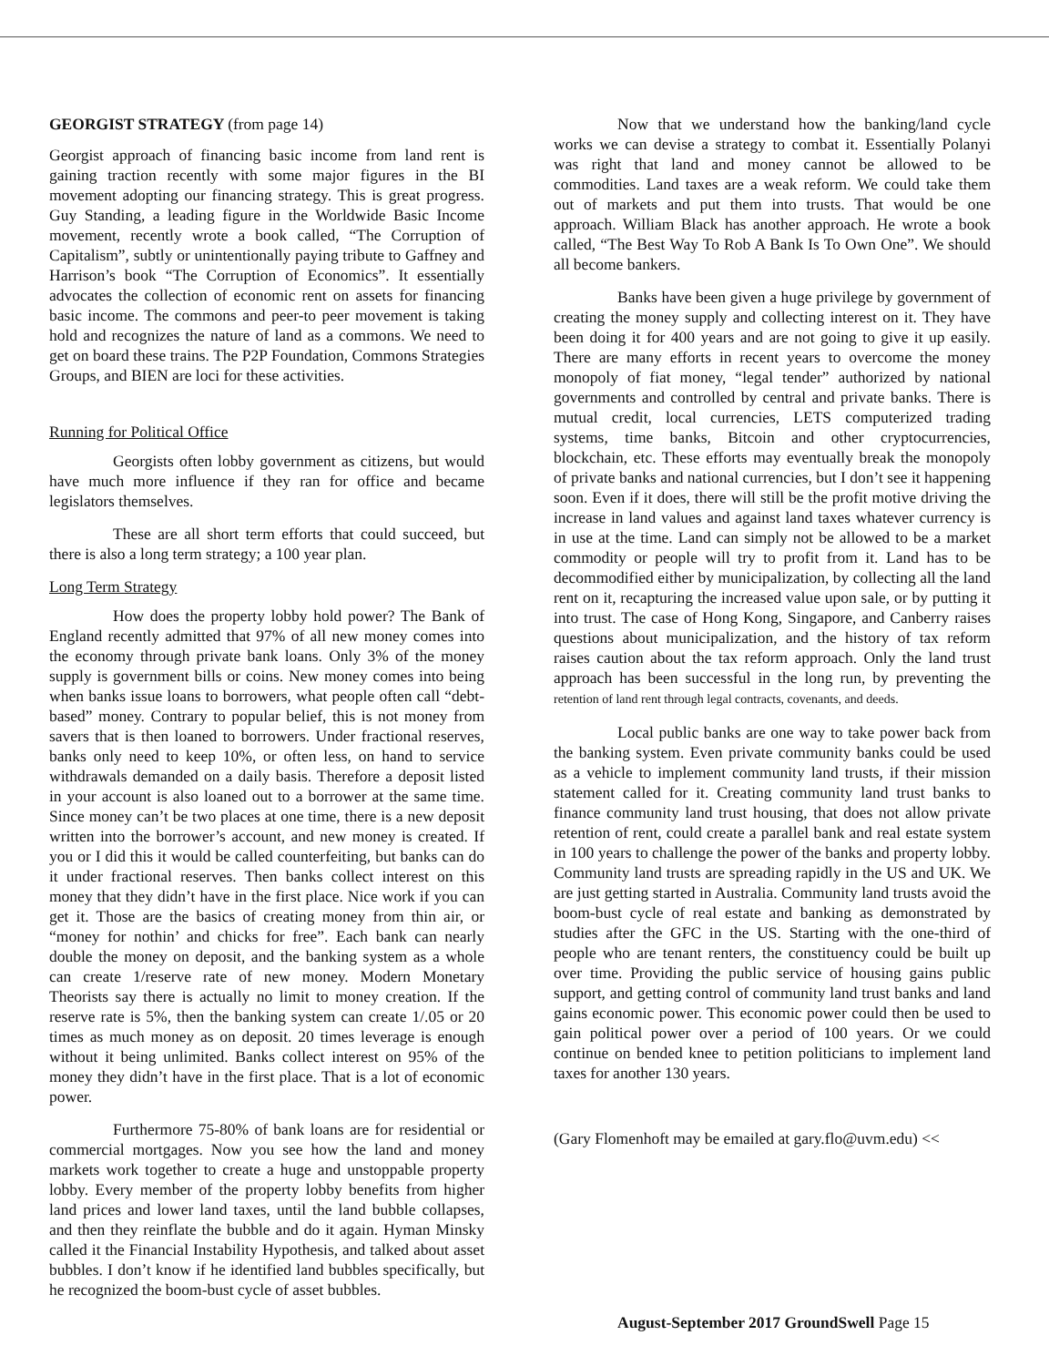GEORGIST STRATEGY (from page 14)
Georgist approach of financing basic income from land rent is gaining traction recently with some major figures in the BI movement adopting our financing strategy. This is great progress. Guy Standing, a leading figure in the Worldwide Basic Income movement, recently wrote a book called, “The Corruption of Capitalism”, subtly or unintentionally paying tribute to Gaffney and Harrison’s book “The Corruption of Economics”. It essentially advocates the collection of economic rent on assets for financing basic income. The commons and peer-to peer movement is taking hold and recognizes the nature of land as a commons. We need to get on board these trains. The P2P Foundation, Commons Strategies Groups, and BIEN are loci for these activities.
Running for Political Office
Georgists often lobby government as citizens, but would have much more influence if they ran for office and became legislators themselves.
These are all short term efforts that could succeed, but there is also a long term strategy; a 100 year plan.
Long Term Strategy
How does the property lobby hold power? The Bank of England recently admitted that 97% of all new money comes into the economy through private bank loans. Only 3% of the money supply is government bills or coins. New money comes into being when banks issue loans to borrowers, what people often call “debt-based” money. Contrary to popular belief, this is not money from savers that is then loaned to borrowers. Under fractional reserves, banks only need to keep 10%, or often less, on hand to service withdrawals demanded on a daily basis. Therefore a deposit listed in your account is also loaned out to a borrower at the same time. Since money can’t be two places at one time, there is a new deposit written into the borrower’s account, and new money is created. If you or I did this it would be called counterfeiting, but banks can do it under fractional reserves. Then banks collect interest on this money that they didn’t have in the first place. Nice work if you can get it. Those are the basics of creating money from thin air, or “money for nothin’ and chicks for free”. Each bank can nearly double the money on deposit, and the banking system as a whole can create 1/reserve rate of new money. Modern Monetary Theorists say there is actually no limit to money creation. If the reserve rate is 5%, then the banking system can create 1/.05 or 20 times as much money as on deposit. 20 times leverage is enough without it being unlimited. Banks collect interest on 95% of the money they didn’t have in the first place. That is a lot of economic power.
Furthermore 75-80% of bank loans are for residential or commercial mortgages. Now you see how the land and money markets work together to create a huge and unstoppable property lobby. Every member of the property lobby benefits from higher land prices and lower land taxes, until the land bubble collapses, and then they reinflate the bubble and do it again. Hyman Minsky called it the Financial Instability Hypothesis, and talked about asset bubbles. I don’t know if he identified land bubbles specifically, but he recognized the boom-bust cycle of asset bubbles.
Now that we understand how the banking/land cycle works we can devise a strategy to combat it. Essentially Polanyi was right that land and money cannot be allowed to be commodities. Land taxes are a weak reform. We could take them out of markets and put them into trusts. That would be one approach. William Black has another approach. He wrote a book called, “The Best Way To Rob A Bank Is To Own One”. We should all become bankers.
Banks have been given a huge privilege by government of creating the money supply and collecting interest on it. They have been doing it for 400 years and are not going to give it up easily. There are many efforts in recent years to overcome the money monopoly of fiat money, “legal tender” authorized by national governments and controlled by central and private banks. There is mutual credit, local currencies, LETS computerized trading systems, time banks, Bitcoin and other cryptocurrencies, blockchain, etc. These efforts may eventually break the monopoly of private banks and national currencies, but I don’t see it happening soon. Even if it does, there will still be the profit motive driving the increase in land values and against land taxes whatever currency is in use at the time. Land can simply not be allowed to be a market commodity or people will try to profit from it. Land has to be decommodified either by municipalization, by collecting all the land rent on it, recapturing the increased value upon sale, or by putting it into trust. The case of Hong Kong, Singapore, and Canberry raises questions about municipalization, and the history of tax reform raises caution about the tax reform approach. Only the land trust approach has been successful in the long run, by preventing the retention of land rent through legal contracts, covenants, and deeds.
Local public banks are one way to take power back from the banking system. Even private community banks could be used as a vehicle to implement community land trusts, if their mission statement called for it. Creating community land trust banks to finance community land trust housing, that does not allow private retention of rent, could create a parallel bank and real estate system in 100 years to challenge the power of the banks and property lobby. Community land trusts are spreading rapidly in the US and UK. We are just getting started in Australia. Community land trusts avoid the boom-bust cycle of real estate and banking as demonstrated by studies after the GFC in the US. Starting with the one-third of people who are tenant renters, the constituency could be built up over time. Providing the public service of housing gains public support, and getting control of community land trust banks and land gains economic power. This economic power could then be used to gain political power over a period of 100 years. Or we could continue on bended knee to petition politicians to implement land taxes for another 130 years.
(Gary Flomenhoft may be emailed at gary.flo@uvm.edu) <<
August-September 2017 GroundSwell Page 15